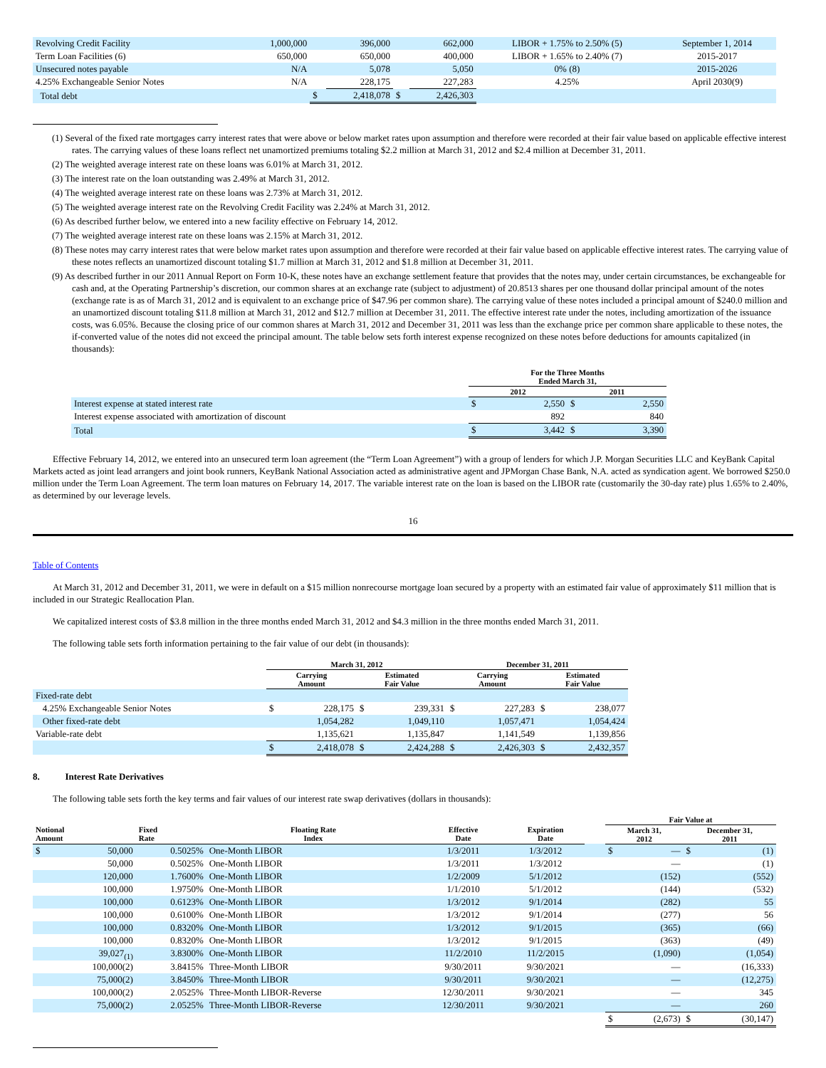| Revolving Credit Facility | 1,000,000 | | 396,000 | | 662,000 | LIBOR + 1.75% to 2.50% (5) | September 1, 2014 |
| Term Loan Facilities (6) | 650,000 | | 650,000 | | 400,000 | LIBOR + 1.65% to 2.40% (7) | 2015-2017 |
| Unsecured notes payable | N/A | | 5,078 | | 5,050 | 0% (8) | 2015-2026 |
| 4.25% Exchangeable Senior Notes | N/A | | 228,175 | | 227,283 | 4.25% | April 2030(9) |
| Total debt | | $ | 2,418,078 | $ | 2,426,303 | | |
(1) Several of the fixed rate mortgages carry interest rates that were above or below market rates upon assumption and therefore were recorded at their fair value based on applicable effective interest rates. The carrying values of these loans reflect net unamortized premiums totaling $2.2 million at March 31, 2012 and $2.4 million at December 31, 2011.
(2) The weighted average interest rate on these loans was 6.01% at March 31, 2012.
(3) The interest rate on the loan outstanding was 2.49% at March 31, 2012.
(4) The weighted average interest rate on these loans was 2.73% at March 31, 2012.
(5) The weighted average interest rate on the Revolving Credit Facility was 2.24% at March 31, 2012.
(6) As described further below, we entered into a new facility effective on February 14, 2012.
(7) The weighted average interest rate on these loans was 2.15% at March 31, 2012.
(8) These notes may carry interest rates that were below market rates upon assumption and therefore were recorded at their fair value based on applicable effective interest rates. The carrying value of these notes reflects an unamortized discount totaling $1.7 million at March 31, 2012 and $1.8 million at December 31, 2011.
(9) As described further in our 2011 Annual Report on Form 10-K, these notes have an exchange settlement feature that provides that the notes may, under certain circumstances, be exchangeable for cash and, at the Operating Partnership’s discretion, our common shares at an exchange rate (subject to adjustment) of 20.8513 shares per one thousand dollar principal amount of the notes (exchange rate is as of March 31, 2012 and is equivalent to an exchange price of $47.96 per common share). The carrying value of these notes included a principal amount of $240.0 million and an unamortized discount totaling $11.8 million at March 31, 2012 and $12.7 million at December 31, 2011. The effective interest rate under the notes, including amortization of the issuance costs, was 6.05%. Because the closing price of our common shares at March 31, 2012 and December 31, 2011 was less than the exchange price per common share applicable to these notes, the if-converted value of the notes did not exceed the principal amount. The table below sets forth interest expense recognized on these notes before deductions for amounts capitalized (in thousands):
| | For the Three Months Ended March 31, | | | |
| --- | --- | --- | --- | --- |
| | 2012 | | 2011 | |
| Interest expense at stated interest rate | $ | 2,550 | $ | 2,550 |
| Interest expense associated with amortization of discount | | 892 | | 840 |
| Total | $ | 3,442 | $ | 3,390 |
Effective February 14, 2012, we entered into an unsecured term loan agreement (the “Term Loan Agreement”) with a group of lenders for which J.P. Morgan Securities LLC and KeyBank Capital Markets acted as joint lead arrangers and joint book runners, KeyBank National Association acted as administrative agent and JPMorgan Chase Bank, N.A. acted as syndication agent. We borrowed $250.0 million under the Term Loan Agreement. The term loan matures on February 14, 2017. The variable interest rate on the loan is based on the LIBOR rate (customarily the 30-day rate) plus 1.65% to 2.40%, as determined by our leverage levels.
16
Table of Contents
At March 31, 2012 and December 31, 2011, we were in default on a $15 million nonrecourse mortgage loan secured by a property with an estimated fair value of approximately $11 million that is included in our Strategic Reallocation Plan.
We capitalized interest costs of $3.8 million in the three months ended March 31, 2012 and $4.3 million in the three months ended March 31, 2011.
The following table sets forth information pertaining to the fair value of our debt (in thousands):
| | March 31, 2012 | | | | December 31, 2011 | | | |
| --- | --- | --- | --- | --- | --- | --- | --- | --- |
| | Carrying Amount | | Estimated Fair Value | | Carrying Amount | | Estimated Fair Value | |
| Fixed-rate debt | | | | | | | | |
| 4.25% Exchangeable Senior Notes | $ | 228,175 | $ | 239,331 | $ | 227,283 | $ | 238,077 |
| Other fixed-rate debt | | 1,054,282 | | 1,049,110 | | 1,057,471 | | 1,054,424 |
| Variable-rate debt | | 1,135,621 | | 1,135,847 | | 1,141,549 | | 1,139,856 |
| | $ | 2,418,078 | $ | 2,424,288 | $ | 2,426,303 | $ | 2,432,357 |
8. Interest Rate Derivatives
The following table sets forth the key terms and fair values of our interest rate swap derivatives (dollars in thousands):
| | | | | | | | | Fair Value at | | | |
| --- | --- | --- | --- | --- | --- | --- | --- | --- | --- | --- | --- |
| Notional Amount | | Fixed Rate | Floating Rate Index | Effective Date | Expiration Date | | | March 31, 2012 | | December 31, 2011 | |
| $ | 50,000 | 0.5025% | One-Month LIBOR | 1/3/2011 | 1/3/2012 | | | $ | — | $ | (1) |
| | 50,000 | 0.5025% | One-Month LIBOR | 1/3/2011 | 1/3/2012 | | | | — | | (1) |
| | 120,000 | 1.7600% | One-Month LIBOR | 1/2/2009 | 5/1/2012 | | | | (152) | | (552) |
| | 100,000 | 1.9750% | One-Month LIBOR | 1/1/2010 | 5/1/2012 | | | | (144) | | (532) |
| | 100,000 | 0.6123% | One-Month LIBOR | 1/3/2012 | 9/1/2014 | | | | (282) | | 55 |
| | 100,000 | 0.6100% | One-Month LIBOR | 1/3/2012 | 9/1/2014 | | | | (277) | | 56 |
| | 100,000 | 0.8320% | One-Month LIBOR | 1/3/2012 | 9/1/2015 | | | | (365) | | (66) |
| | 100,000 | 0.8320% | One-Month LIBOR | 1/3/2012 | 9/1/2015 | | | | (363) | | (49) |
| | 39,027<sub>(1)</sub> | 3.8300% | One-Month LIBOR | 11/2/2010 | 11/2/2015 | | | | (1,090) | | (1,054) |
| | 100,000(2) | 3.8415% | Three-Month LIBOR | 9/30/2011 | 9/30/2021 | | | | — | | (16,333) |
| | 75,000(2) | 3.8450% | Three-Month LIBOR | 9/30/2011 | 9/30/2021 | | | | — | | (12,275) |
| | 100,000(2) | 2.0525% | Three-Month LIBOR-Reverse | 12/30/2011 | 9/30/2021 | | | | — | | 345 |
| | 75,000(2) | 2.0525% | Three-Month LIBOR-Reverse | 12/30/2011 | 9/30/2021 | | | | — | | 260 |
| | | | | | | | | $ | (2,673) | $ | (30,147) |